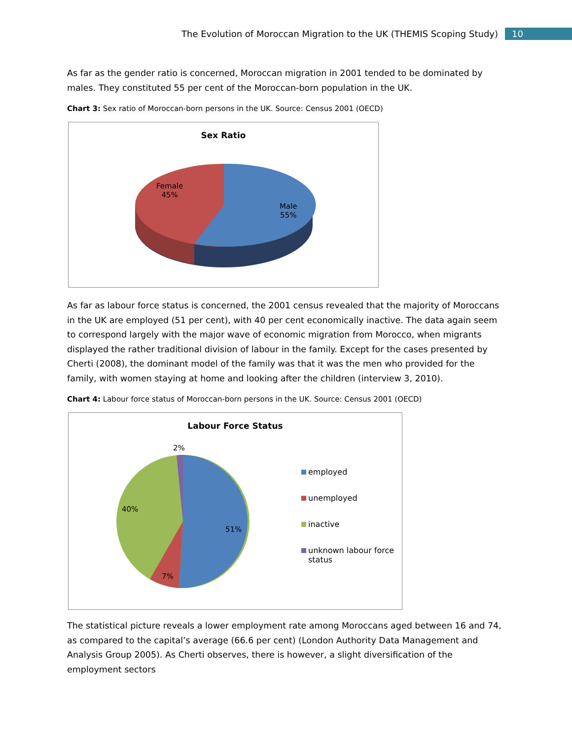The Evolution of Moroccan Migration to the UK (THEMIS Scoping Study) 10
As far as the gender ratio is concerned, Moroccan migration in 2001 tended to be dominated by males. They constituted 55 per cent of the Moroccan-born population in the UK.
Chart 3: Sex ratio of Moroccan-born persons in the UK. Source: Census 2001 (OECD)
Sex Ratio
Female
45%
Male
55%
As far as labour force status is concerned, the 2001 census revealed that the majority of Moroccans in the UK are employed (51 per cent), with 40 per cent economically inactive. The data again seem to correspond largely with the major wave of economic migration from Morocco, when migrants displayed the rather traditional division of labour in the family. Except for the cases presented by Cherti (2008), the dominant model of the family was that it was the men who provided for the family, with women staying at home and looking after the children (interview 3, 2010).
Chart 4: Labour force status of Moroccan-born persons in the UK. Source: Census 2001 (OECD)
Labour Force Status
2%
40%
51%
7%
employed
unemployed
inactive
unknown labour force
status
The statistical picture reveals a lower employment rate among Moroccans aged between 16 and 74, as compared to the capital’s average (66.6 per cent) (London Authority Data Management and Analysis Group 2005). As Cherti observes, there is however, a slight diversification of the employment sectors